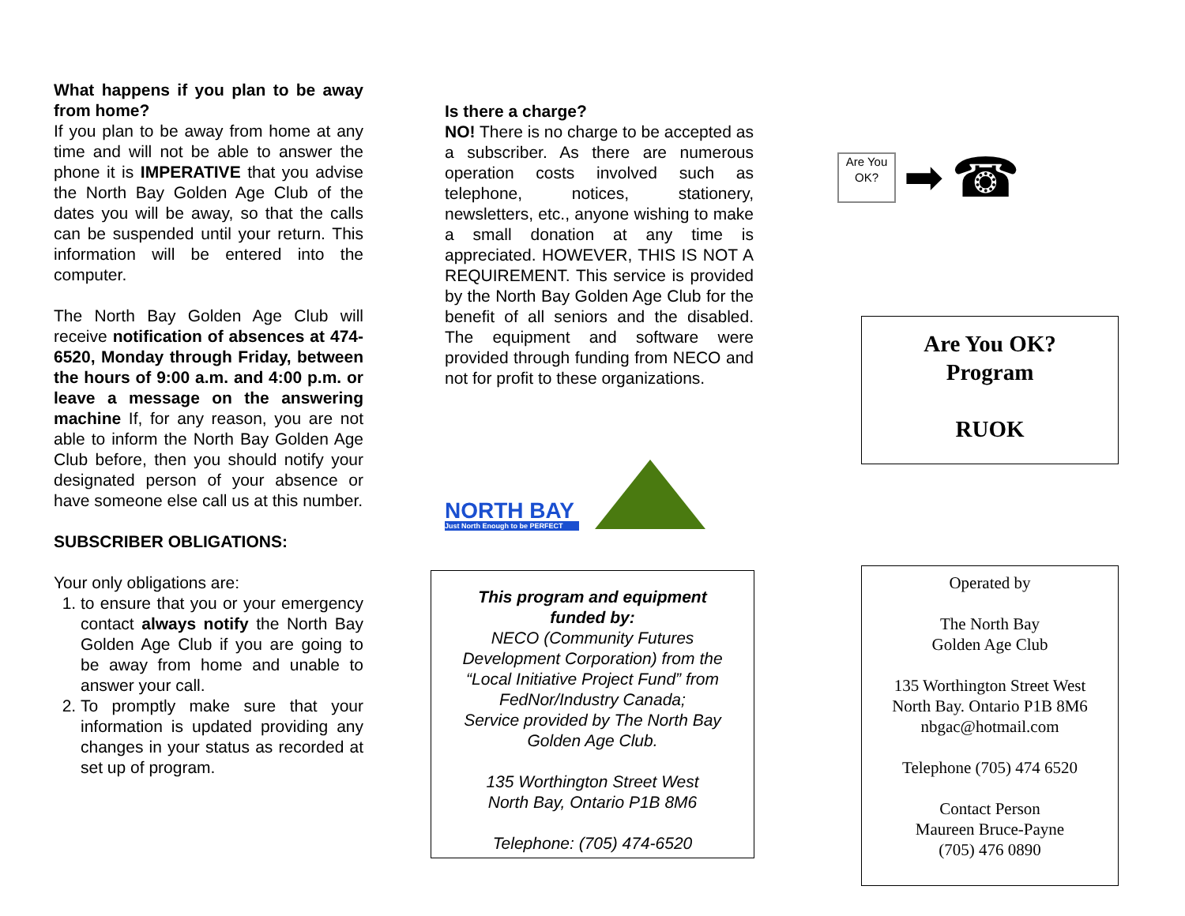What happens if you plan to be away from home?
If you plan to be away from home at any time and will not be able to answer the phone it is IMPERATIVE that you advise the North Bay Golden Age Club of the dates you will be away, so that the calls can be suspended until your return. This information will be entered into the computer.
The North Bay Golden Age Club will receive notification of absences at 474-6520, Monday through Friday, between the hours of 9:00 a.m. and 4:00 p.m. or leave a message on the answering machine If, for any reason, you are not able to inform the North Bay Golden Age Club before, then you should notify your designated person of your absence or have someone else call us at this number.
SUBSCRIBER OBLIGATIONS:
Your only obligations are:
1. to ensure that you or your emergency contact always notify the North Bay Golden Age Club if you are going to be away from home and unable to answer your call.
2. To promptly make sure that your information is updated providing any changes in your status as recorded at set up of program.
Is there a charge?
NO! There is no charge to be accepted as a subscriber. As there are numerous operation costs involved such as telephone, notices, stationery, newsletters, etc., anyone wishing to make a small donation at any time is appreciated. HOWEVER, THIS IS NOT A REQUIREMENT. This service is provided by the North Bay Golden Age Club for the benefit of all seniors and the disabled. The equipment and software were provided through funding from NECO and not for profit to these organizations.
NORTH BAY
Just North Enough to be PERFECT
This program and equipment
funded by:
NECO (Community Futures
Development Corporation) from the
“Local Initiative Project Fund” from
FedNor/Industry Canada;
Service provided by The North Bay
Golden Age Club.
135 Worthington Street West
North Bay, Ontario P1B 8M6
Telephone: (705) 474-6520
Are You OK?
➡
☎
Are You OK?
Program
RUOK
Operated by
The North Bay
Golden Age Club
135 Worthington Street West
North Bay. Ontario P1B 8M6
nbgac@hotmail.com
Telephone (705) 474 6520
Contact Person
Maureen Bruce-Payne
(705) 476 0890